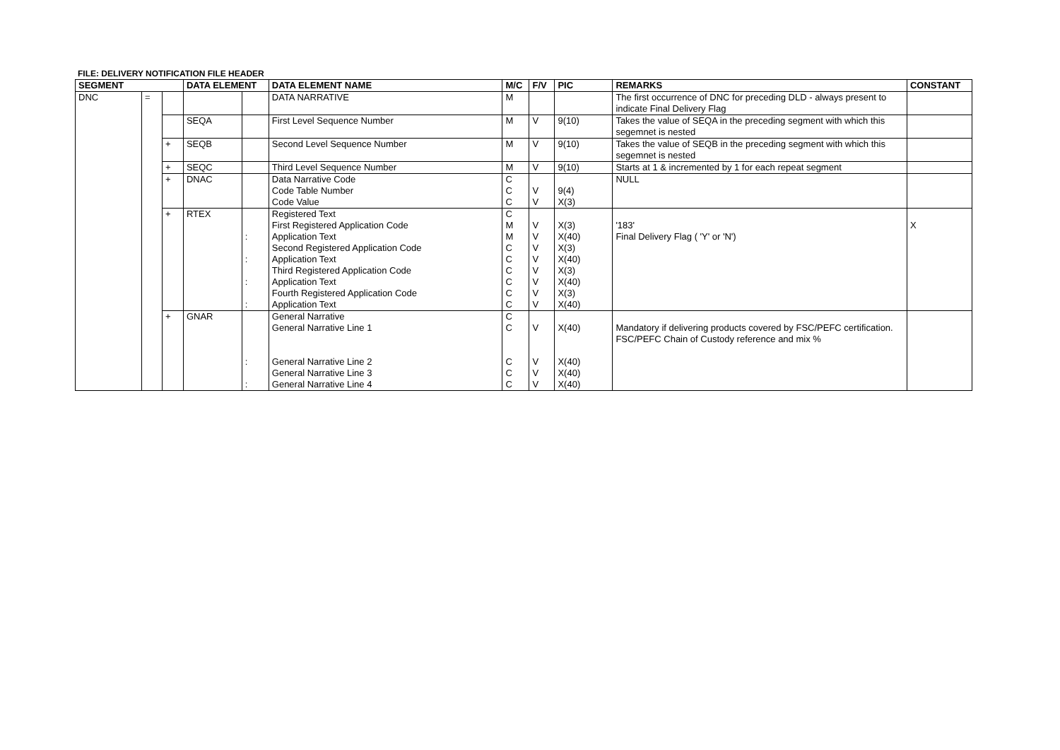FILE: DELIVERY NOTIFICATION FILE HEADER
| SEGMENT | | | DATA ELEMENT | | DATA ELEMENT NAME | M/C | F/V | PIC | REMARKS | CONSTANT |
| --- | --- | --- | --- | --- | --- | --- | --- | --- | --- | --- |
| DNC | = | | | | DATA NARRATIVE | M | | | The first occurrence of DNC for preceding DLD - always present to indicate Final Delivery Flag | |
| | | | SEQA | | First Level Sequence Number | M | V | 9(10) | Takes the value of SEQA in the preceding segment with which this segemnet is nested | |
| | | + | SEQB | | Second Level Sequence Number | M | V | 9(10) | Takes the value of SEQB in the preceding segment with which this segemnet is nested | |
| | | + | SEQC | | Third Level Sequence Number | M | V | 9(10) | Starts at 1 & incremented by 1 for each repeat segment | |
| | | + | DNAC | | Data Narrative Code Code Table Number Code Value | C C C | V V | 9(4) X(3) | NULL | |
| | | + | RTEX | : : : : | Registered Text First Registered Application Code Application Text Second Registered Application Code Application Text Third Registered Application Code Application Text Fourth Registered Application Code Application Text | C M M C C C C C C | V V V V V V V V | X(3) X(40) X(3) X(40) X(3) X(40) X(3) X(40) | '183' Final Delivery Flag ( 'Y' or 'N') | X |
| | | + | GNAR | : : | General Narrative General Narrative Line 1 General Narrative Line 2 General Narrative Line 3 General Narrative Line 4 | C C C C C | V V V V | X(40) X(40) X(40) X(40) | Mandatory if delivering products covered by FSC/PEFC certification. FSC/PEFC Chain of Custody reference and mix % | |